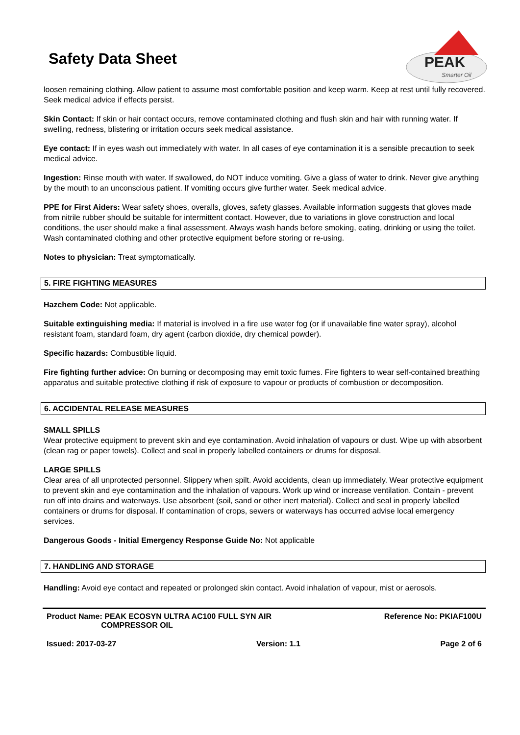Safety Data Sheet
PEAK
Smarter Oil
loosen remaining clothing. Allow patient to assume most comfortable position and keep warm. Keep at rest until fully recovered. Seek medical advice if effects persist.
Skin Contact: If skin or hair contact occurs, remove contaminated clothing and flush skin and hair with running water. If swelling, redness, blistering or irritation occurs seek medical assistance.
Eye contact: If in eyes wash out immediately with water. In all cases of eye contamination it is a sensible precaution to seek medical advice.
Ingestion: Rinse mouth with water. If swallowed, do NOT induce vomiting. Give a glass of water to drink. Never give anything by the mouth to an unconscious patient. If vomiting occurs give further water. Seek medical advice.
PPE for First Aiders: Wear safety shoes, overalls, gloves, safety glasses. Available information suggests that gloves made from nitrile rubber should be suitable for intermittent contact. However, due to variations in glove construction and local conditions, the user should make a final assessment. Always wash hands before smoking, eating, drinking or using the toilet. Wash contaminated clothing and other protective equipment before storing or re-using.
Notes to physician: Treat symptomatically.
5. FIRE FIGHTING MEASURES
Hazchem Code: Not applicable.
Suitable extinguishing media: If material is involved in a fire use water fog (or if unavailable fine water spray), alcohol resistant foam, standard foam, dry agent (carbon dioxide, dry chemical powder).
Specific hazards: Combustible liquid.
Fire fighting further advice: On burning or decomposing may emit toxic fumes. Fire fighters to wear self-contained breathing apparatus and suitable protective clothing if risk of exposure to vapour or products of combustion or decomposition.
6. ACCIDENTAL RELEASE MEASURES
SMALL SPILLS
Wear protective equipment to prevent skin and eye contamination. Avoid inhalation of vapours or dust. Wipe up with absorbent (clean rag or paper towels). Collect and seal in properly labelled containers or drums for disposal.
LARGE SPILLS
Clear area of all unprotected personnel. Slippery when spilt. Avoid accidents, clean up immediately. Wear protective equipment to prevent skin and eye contamination and the inhalation of vapours. Work up wind or increase ventilation. Contain - prevent run off into drains and waterways. Use absorbent (soil, sand or other inert material). Collect and seal in properly labelled containers or drums for disposal. If contamination of crops, sewers or waterways has occurred advise local emergency services.
Dangerous Goods - Initial Emergency Response Guide No: Not applicable
7. HANDLING AND STORAGE
Handling: Avoid eye contact and repeated or prolonged skin contact. Avoid inhalation of vapour, mist or aerosols.
Product Name: PEAK ECOSYN ULTRA AC100 FULL SYN AIR
COMPRESSOR OIL Reference No: PKIAF100U
Issued: 2017-03-27 Version: 1.1 Page 2 of 6